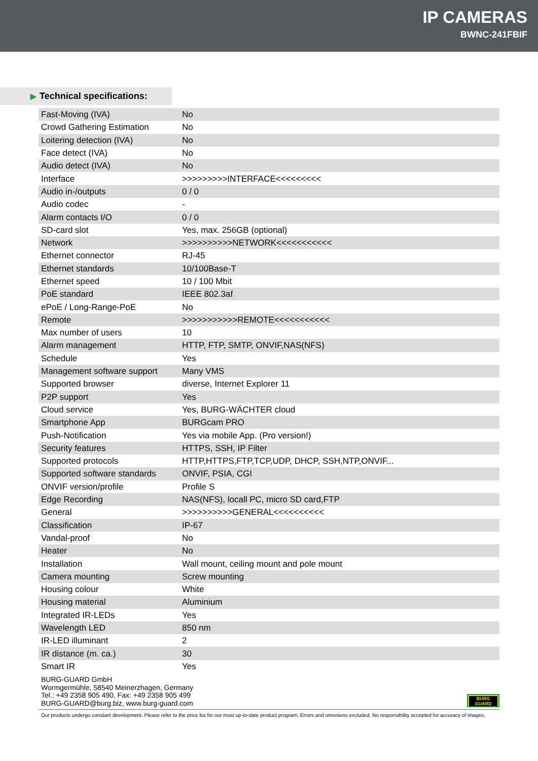IP CAMERAS
BWNC-241FBIF
▶ Technical specifications:
| Fast-Moving (IVA) | No |
| Crowd Gathering Estimation | No |
| Loitering detection (IVA) | No |
| Face detect (IVA) | No |
| Audio detect (IVA) | No |
| Interface | >>>>>>>>>INTERFACE<<<<<<<<< |
| Audio in-/outputs | 0 / 0 |
| Audio codec | - |
| Alarm contacts I/O | 0 / 0 |
| SD-card slot | Yes, max. 256GB (optional) |
| Network | >>>>>>>>>>NETWORK<<<<<<<<<<< |
| Ethernet connector | RJ-45 |
| Ethernet standards | 10/100Base-T |
| Ethernet speed | 10 / 100 Mbit |
| PoE standard | IEEE 802.3af |
| ePoE / Long-Range-PoE | No |
| Remote | >>>>>>>>>>>REMOTE<<<<<<<<<<< |
| Max number of users | 10 |
| Alarm management | HTTP, FTP, SMTP, ONVIF,NAS(NFS) |
| Schedule | Yes |
| Management software support | Many VMS |
| Supported browser | diverse, Internet Explorer 11 |
| P2P support | Yes |
| Cloud service | Yes, BURG-WÄCHTER cloud |
| Smartphone App | BURGcam PRO |
| Push-Notification | Yes via mobile App. (Pro version!) |
| Security features | HTTPS, SSH, IP Filter |
| Supported protocols | HTTP,HTTPS,FTP,TCP,UDP, DHCP, SSH,NTP,ONVIF... |
| Supported software standards | ONVIF, PSIA, CGI |
| ONVIF version/profile | Profile S |
| Edge Recording | NAS(NFS), locall PC, micro SD card,FTP |
| General | >>>>>>>>>>GENERAL<<<<<<<<<< |
| Classification | IP-67 |
| Vandal-proof | No |
| Heater | No |
| Installation | Wall mount, ceiling mount and pole mount |
| Camera mounting | Screw mounting |
| Housing colour | White |
| Housing material | Aluminium |
| Integrated IR-LEDs | Yes |
| Wavelength LED | 850 nm |
| IR-LED illuminant | 2 |
| IR distance (m. ca.) | 30 |
| Smart IR | Yes |
BURG-GUARD GmbH
Wormgermühle, 58540 Meinerzhagen, Germany
Tel.: +49 2358 905 490, Fax: +49 2358 905 499
BURG-GUARD@burg.biz, www.burg-guard.com
BURG
GUARD
Our products undergo constant development. Please refer to the price list for our most up-to-date product program. Errors and omissions excluded. No responsibility accepted for accuracy of images.